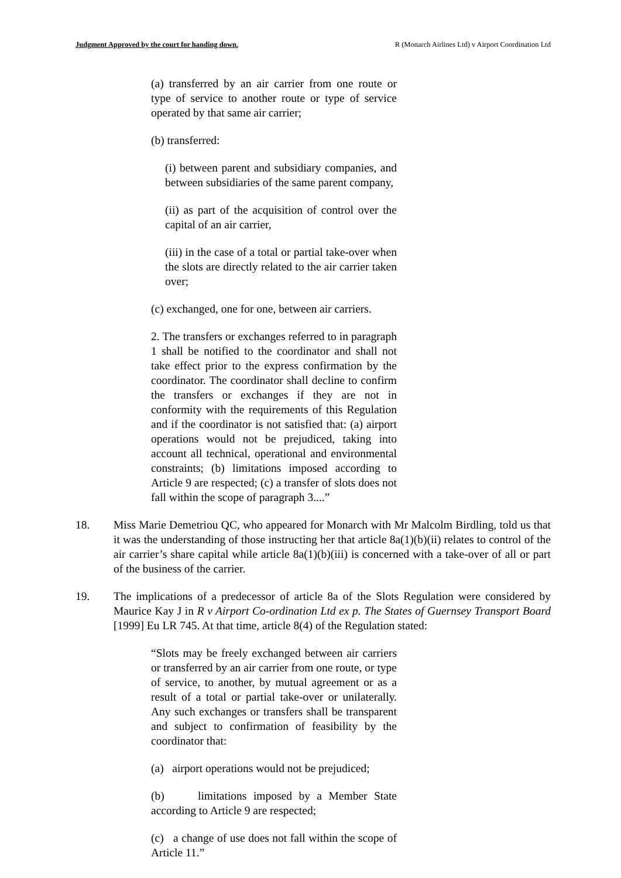Judgment Approved by the court for handing down. R (Monarch Airlines Ltd) v Airport Coordination Ltd
(a) transferred by an air carrier from one route or type of service to another route or type of service operated by that same air carrier;
(b) transferred:
(i) between parent and subsidiary companies, and between subsidiaries of the same parent company,
(ii) as part of the acquisition of control over the capital of an air carrier,
(iii) in the case of a total or partial take-over when the slots are directly related to the air carrier taken over;
(c) exchanged, one for one, between air carriers.
2. The transfers or exchanges referred to in paragraph 1 shall be notified to the coordinator and shall not take effect prior to the express confirmation by the coordinator. The coordinator shall decline to confirm the transfers or exchanges if they are not in conformity with the requirements of this Regulation and if the coordinator is not satisfied that: (a) airport operations would not be prejudiced, taking into account all technical, operational and environmental constraints; (b) limitations imposed according to Article 9 are respected; (c) a transfer of slots does not fall within the scope of paragraph 3....”
18. Miss Marie Demetriou QC, who appeared for Monarch with Mr Malcolm Birdling, told us that it was the understanding of those instructing her that article 8a(1)(b)(ii) relates to control of the air carrier’s share capital while article 8a(1)(b)(iii) is concerned with a take-over of all or part of the business of the carrier.
19. The implications of a predecessor of article 8a of the Slots Regulation were considered by Maurice Kay J in R v Airport Co-ordination Ltd ex p. The States of Guernsey Transport Board [1999] Eu LR 745. At that time, article 8(4) of the Regulation stated:
“Slots may be freely exchanged between air carriers or transferred by an air carrier from one route, or type of service, to another, by mutual agreement or as a result of a total or partial take-over or unilaterally. Any such exchanges or transfers shall be transparent and subject to confirmation of feasibility by the coordinator that:
(a) airport operations would not be prejudiced;
(b) limitations imposed by a Member State according to Article 9 are respected;
(c) a change of use does not fall within the scope of Article 11.”